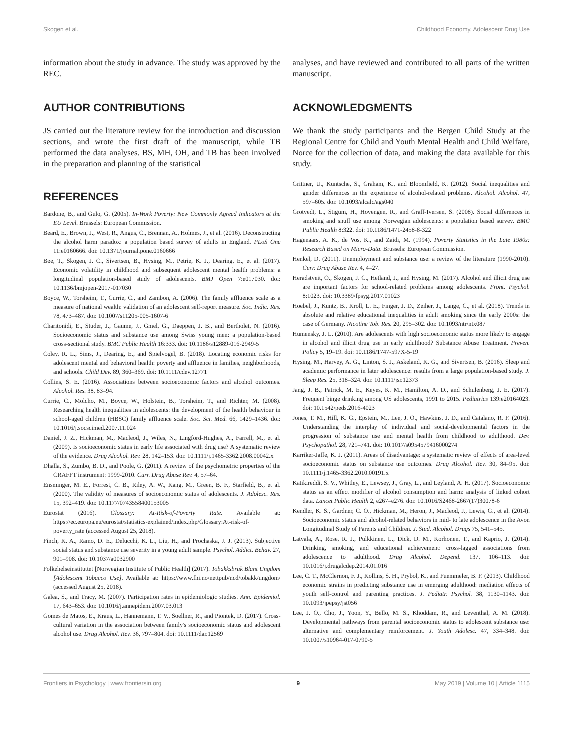Skogen et al. Childhood Economy, Adolescent Drug Use
information about the study in advance. The study was approved by the REC.
AUTHOR CONTRIBUTIONS
JS carried out the literature review for the introduction and discussion sections, and wrote the first draft of the manuscript, while TB performed the data analyses. BS, MH, OH, and TB has been involved in the preparation and planning of the statistical
analyses, and have reviewed and contributed to all parts of the written manuscript.
ACKNOWLEDGMENTS
We thank the study participants and the Bergen Child Study at the Regional Centre for Child and Youth Mental Health and Child Welfare, Norce for the collection of data, and making the data available for this study.
REFERENCES
Bardone, B., and Gulo, G. (2005). In-Work Poverty: New Commonly Agreed Indicators at the EU Level. Brussels: European Commission.
Beard, E., Brown, J., West, R., Angus, C., Brennan, A., Holmes, J., et al. (2016). Deconstructing the alcohol harm paradox: a population based survey of adults in England. PLoS One 11:e0160666. doi: 10.1371/journal.pone.0160666
Bøe, T., Skogen, J. C., Sivertsen, B., Hysing, M., Petrie, K. J., Dearing, E., et al. (2017). Economic volatility in childhood and subsequent adolescent mental health problems: a longitudinal population-based study of adolescents. BMJ Open 7:e017030. doi: 10.1136/bmjopen-2017-017030
Boyce, W., Torsheim, T., Currie, C., and Zambon, A. (2006). The family affluence scale as a measure of national wealth: validation of an adolescent self-report measure. Soc. Indic. Res. 78, 473–487. doi: 10.1007/s11205-005-1607-6
Charitonidi, E., Studer, J., Gaume, J., Gmel, G., Daeppen, J. B., and Bertholet, N. (2016). Socioeconomic status and substance use among Swiss young men: a population-based cross-sectional study. BMC Public Health 16:333. doi: 10.1186/s12889-016-2949-5
Coley, R. L., Sims, J., Dearing, E., and Spielvogel, B. (2018). Locating economic risks for adolescent mental and behavioral health: poverty and affluence in families, neighborhoods, and schools. Child Dev. 89, 360–369. doi: 10.1111/cdev.12771
Collins, S. E. (2016). Associations between socioeconomic factors and alcohol outcomes. Alcohol. Res. 38, 83–94.
Currie, C., Molcho, M., Boyce, W., Holstein, B., Torsheim, T., and Richter, M. (2008). Researching health inequalities in adolescents: the development of the health behaviour in school-aged children (HBSC) family affluence scale. Soc. Sci. Med. 66, 1429–1436. doi: 10.1016/j.socscimed.2007.11.024
Daniel, J. Z., Hickman, M., Macleod, J., Wiles, N., Lingford-Hughes, A., Farrell, M., et al. (2009). Is socioeconomic status in early life associated with drug use? A systematic review of the evidence. Drug Alcohol. Rev. 28, 142–153. doi: 10.1111/j.1465-3362.2008.00042.x
Dhalla, S., Zumbo, B. D., and Poole, G. (2011). A review of the psychometric properties of the CRAFFT instrument: 1999-2010. Curr. Drug Abuse Rev. 4, 57–64.
Ensminger, M. E., Forrest, C. B., Riley, A. W., Kang, M., Green, B. F., Starfield, B., et al. (2000). The validity of measures of socioeconomic status of adolescents. J. Adolesc. Res. 15, 392–419. doi: 10.1177/0743558400153005
Eurostat (2016). Glossary: At-Risk-of-Poverty Rate. Available at: https://ec.europa.eu/eurostat/statistics-explained/index.php/Glossary:At-risk-of-poverty_rate (accessed August 25, 2018).
Finch, K. A., Ramo, D. E., Delucchi, K. L., Liu, H., and Prochaska, J. J. (2013). Subjective social status and substance use severity in a young adult sample. Psychol. Addict. Behav. 27, 901–908. doi: 10.1037/a0032900
Folkehelseinstituttet [Norwegian Institute of Public Health] (2017). Tobakksbruk Blant Ungdom [Adolescent Tobacco Use]. Available at: https://www.fhi.no/nettpub/ncd/tobakk/ungdom/ (accessed August 25, 2018).
Galea, S., and Tracy, M. (2007). Participation rates in epidemiologic studies. Ann. Epidemiol. 17, 643–653. doi: 10.1016/j.annepidem.2007.03.013
Gomes de Matos, E., Kraus, L., Hannemann, T. V., Soellner, R., and Piontek, D. (2017). Cross-cultural variation in the association between family's socioeconomic status and adolescent alcohol use. Drug Alcohol. Rev. 36, 797–804. doi: 10.1111/dar.12569
Grittner, U., Kuntsche, S., Graham, K., and Bloomfield, K. (2012). Social inequalities and gender differences in the experience of alcohol-related problems. Alcohol. Alcohol. 47, 597–605. doi: 10.1093/alcalc/ags040
Grotvedt, L., Stigum, H., Hovengen, R., and Graff-Iversen, S. (2008). Social differences in smoking and snuff use among Norwegian adolescents: a population based survey. BMC Public Health 8:322. doi: 10.1186/1471-2458-8-322
Hagenaars, A. K., de Vos, K., and Zaidi, M. (1994). Poverty Statistics in the Late 1980s: Research Based on Micro-Data. Brussels: European Commission.
Henkel, D. (2011). Unemployment and substance use: a review of the literature (1990-2010). Curr. Drug Abuse Rev. 4, 4–27.
Heradstveit, O., Skogen, J. C., Hetland, J., and Hysing, M. (2017). Alcohol and illicit drug use are important factors for school-related problems among adolescents. Front. Psychol. 8:1023. doi: 10.3389/fpsyg.2017.01023
Hoebel, J., Kuntz, B., Kroll, L. E., Finger, J. D., Zeiher, J., Lange, C., et al. (2018). Trends in absolute and relative educational inequalities in adult smoking since the early 2000s: the case of Germany. Nicotine Tob. Res. 20, 295–302. doi: 10.1093/ntr/ntx087
Humensky, J. L. (2010). Are adolescents with high socioeconomic status more likely to engage in alcohol and illicit drug use in early adulthood? Substance Abuse Treatment. Preven. Policy 5, 19–19. doi: 10.1186/1747-597X-5-19
Hysing, M., Harvey, A. G., Linton, S. J., Askeland, K. G., and Sivertsen, B. (2016). Sleep and academic performance in later adolescence: results from a large population-based study. J. Sleep Res. 25, 318–324. doi: 10.1111/jsr.12373
Jang, J. B., Patrick, M. E., Keyes, K. M., Hamilton, A. D., and Schulenberg, J. E. (2017). Frequent binge drinking among US adolescents, 1991 to 2015. Pediatrics 139:e20164023. doi: 10.1542/peds.2016-4023
Jones, T. M., Hill, K. G., Epstein, M., Lee, J. O., Hawkins, J. D., and Catalano, R. F. (2016). Understanding the interplay of individual and social-developmental factors in the progression of substance use and mental health from childhood to adulthood. Dev. Psychopathol. 28, 721–741. doi: 10.1017/s0954579416000274
Karriker-Jaffe, K. J. (2011). Areas of disadvantage: a systematic review of effects of area-level socioeconomic status on substance use outcomes. Drug Alcohol. Rev. 30, 84–95. doi: 10.1111/j.1465-3362.2010.00191.x
Katikireddi, S. V., Whitley, E., Lewsey, J., Gray, L., and Leyland, A. H. (2017). Socioeconomic status as an effect modifier of alcohol consumption and harm: analysis of linked cohort data. Lancet Public Health 2, e267–e276. doi: 10.1016/S2468-2667(17)30078-6
Kendler, K. S., Gardner, C. O., Hickman, M., Heron, J., Macleod, J., Lewis, G., et al. (2014). Socioeconomic status and alcohol-related behaviors in mid- to late adolescence in the Avon Longitudinal Study of Parents and Children. J. Stud. Alcohol. Drugs 75, 541–545.
Latvala, A., Rose, R. J., Pulkkinen, L., Dick, D. M., Korhonen, T., and Kaprio, J. (2014). Drinking, smoking, and educational achievement: cross-lagged associations from adolescence to adulthood. Drug Alcohol. Depend. 137, 106–113. doi: 10.1016/j.drugalcdep.2014.01.016
Lee, C. T., McClernon, F. J., Kollins, S. H., Prybol, K., and Fuemmeler, B. F. (2013). Childhood economic strains in predicting substance use in emerging adulthood: mediation effects of youth self-control and parenting practices. J. Pediatr. Psychol. 38, 1130–1143. doi: 10.1093/jpepsy/jst056
Lee, J. O., Cho, J., Yoon, Y., Bello, M. S., Khoddam, R., and Leventhal, A. M. (2018). Developmental pathways from parental socioeconomic status to adolescent substance use: alternative and complementary reinforcement. J. Youth Adolesc. 47, 334–348. doi: 10.1007/s10964-017-0790-5
Frontiers in Psychology | www.frontiersin.org 9 May 2019 | Volume 10 | Article 1115